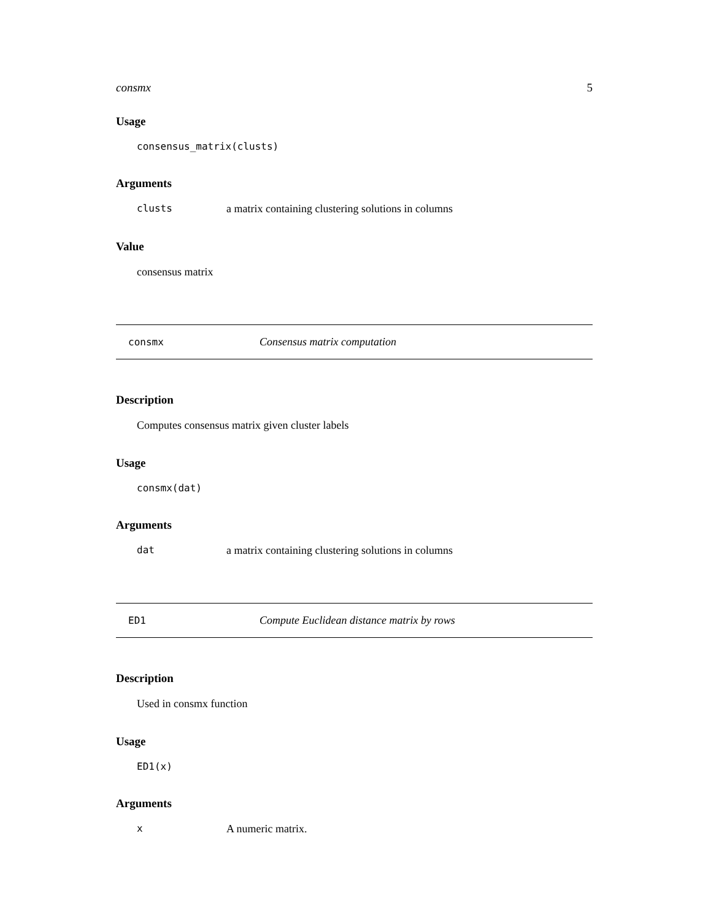consmx 5
Usage
consensus_matrix(clusts)
Arguments
clusts a matrix containing clustering solutions in columns
Value
consensus matrix
consmx Consensus matrix computation
Description
Computes consensus matrix given cluster labels
Usage
consmx(dat)
Arguments
dat a matrix containing clustering solutions in columns
ED1 Compute Euclidean distance matrix by rows
Description
Used in consmx function
Usage
ED1(x)
Arguments
x A numeric matrix.